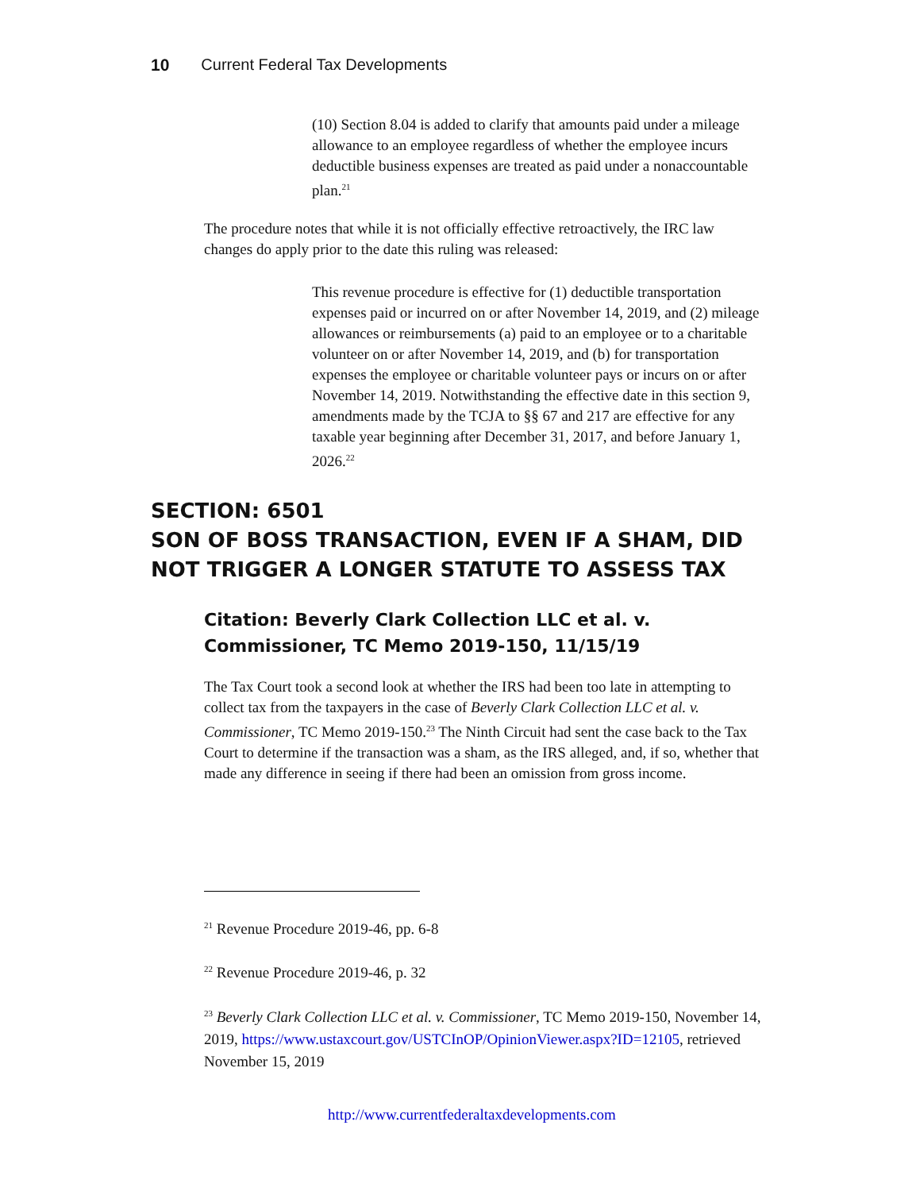10 Current Federal Tax Developments
(10) Section 8.04 is added to clarify that amounts paid under a mileage allowance to an employee regardless of whether the employee incurs deductible business expenses are treated as paid under a nonaccountable plan.<sup>21</sup>
The procedure notes that while it is not officially effective retroactively, the IRC law changes do apply prior to the date this ruling was released:
This revenue procedure is effective for (1) deductible transportation expenses paid or incurred on or after November 14, 2019, and (2) mileage allowances or reimbursements (a) paid to an employee or to a charitable volunteer on or after November 14, 2019, and (b) for transportation expenses the employee or charitable volunteer pays or incurs on or after November 14, 2019. Notwithstanding the effective date in this section 9, amendments made by the TCJA to §§ 67 and 217 are effective for any taxable year beginning after December 31, 2017, and before January 1, 2026.<sup>22</sup>
SECTION: 6501
SON OF BOSS TRANSACTION, EVEN IF A SHAM, DID NOT TRIGGER A LONGER STATUTE TO ASSESS TAX
Citation: Beverly Clark Collection LLC et al. v. Commissioner, TC Memo 2019-150, 11/15/19
The Tax Court took a second look at whether the IRS had been too late in attempting to collect tax from the taxpayers in the case of Beverly Clark Collection LLC et al. v. Commissioner, TC Memo 2019-150.<sup>23</sup> The Ninth Circuit had sent the case back to the Tax Court to determine if the transaction was a sham, as the IRS alleged, and, if so, whether that made any difference in seeing if there had been an omission from gross income.
<sup>21</sup> Revenue Procedure 2019-46, pp. 6-8
<sup>22</sup> Revenue Procedure 2019-46, p. 32
<sup>23</sup> Beverly Clark Collection LLC et al. v. Commissioner, TC Memo 2019-150, November 14, 2019, https://www.ustaxcourt.gov/USTCInOP/OpinionViewer.aspx?ID=12105, retrieved November 15, 2019
http://www.currentfederaltaxdevelopments.com